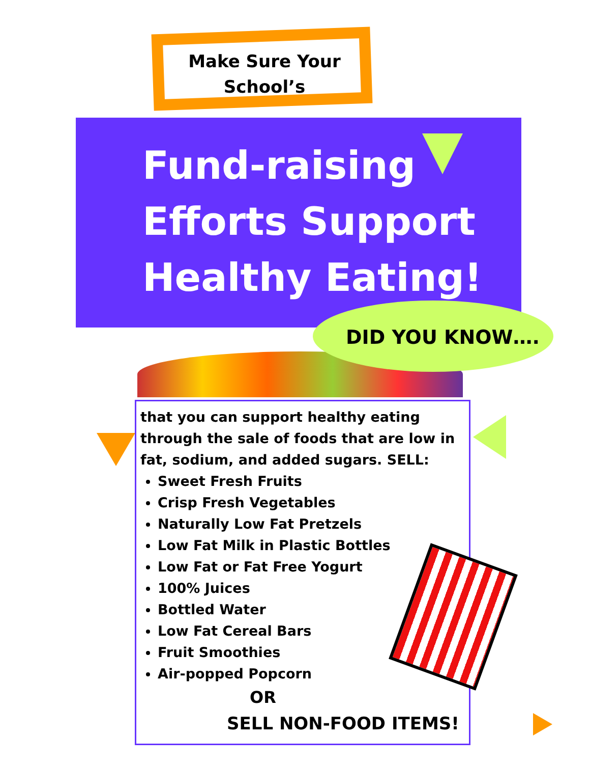Make Sure Your
School’s
Fund-raising
Efforts Support
Healthy Eating!
DID YOU KNOW….
that you can support healthy eating through the sale of foods that are low in fat, sodium, and added sugars. SELL:
Sweet Fresh Fruits
Crisp Fresh Vegetables
Naturally Low Fat Pretzels
Low Fat Milk in Plastic Bottles
Low Fat or Fat Free Yogurt
100% Juices
Bottled Water
Low Fat Cereal Bars
Fruit Smoothies
Air-popped Popcorn
OR
SELL NON-FOOD ITEMS!